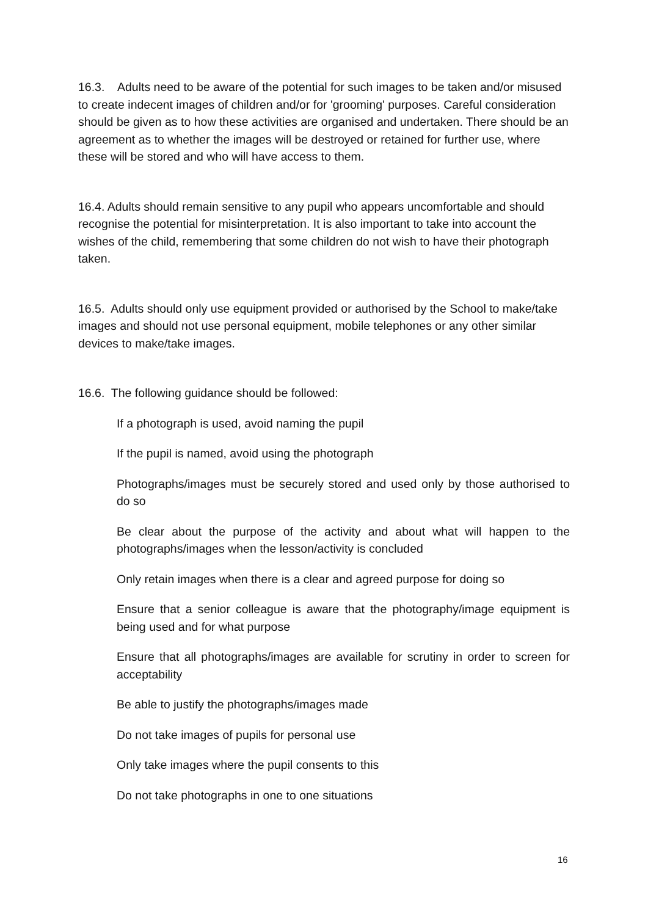16.3. Adults need to be aware of the potential for such images to be taken and/or misused to create indecent images of children and/or for 'grooming' purposes. Careful consideration should be given as to how these activities are organised and undertaken. There should be an agreement as to whether the images will be destroyed or retained for further use, where these will be stored and who will have access to them.
16.4. Adults should remain sensitive to any pupil who appears uncomfortable and should recognise the potential for misinterpretation. It is also important to take into account the wishes of the child, remembering that some children do not wish to have their photograph taken.
16.5. Adults should only use equipment provided or authorised by the School to make/take images and should not use personal equipment, mobile telephones or any other similar devices to make/take images.
16.6. The following guidance should be followed:
If a photograph is used, avoid naming the pupil
If the pupil is named, avoid using the photograph
Photographs/images must be securely stored and used only by those authorised to do so
Be clear about the purpose of the activity and about what will happen to the photographs/images when the lesson/activity is concluded
Only retain images when there is a clear and agreed purpose for doing so
Ensure that a senior colleague is aware that the photography/image equipment is being used and for what purpose
Ensure that all photographs/images are available for scrutiny in order to screen for acceptability
Be able to justify the photographs/images made
Do not take images of pupils for personal use
Only take images where the pupil consents to this
Do not take photographs in one to one situations
16